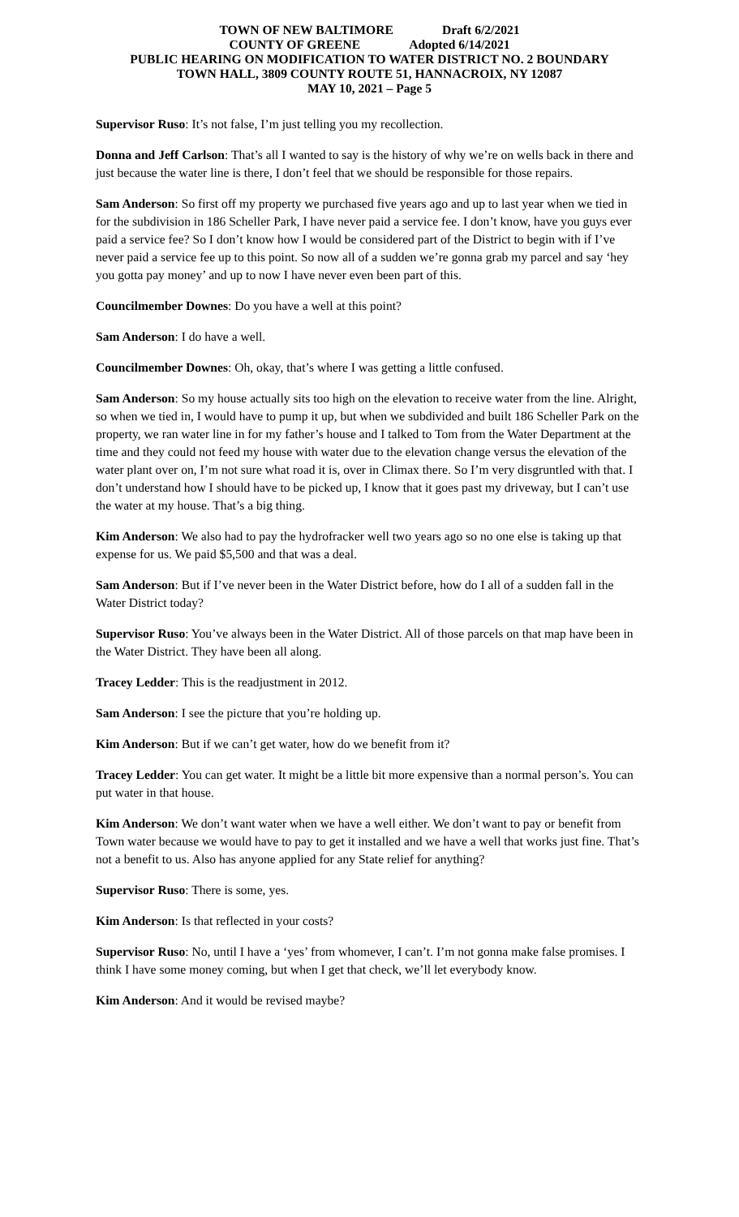TOWN OF NEW BALTIMORE Draft 6/2/2021
COUNTY OF GREENE Adopted 6/14/2021
PUBLIC HEARING ON MODIFICATION TO WATER DISTRICT NO. 2 BOUNDARY
TOWN HALL, 3809 COUNTY ROUTE 51, HANNACROIX, NY 12087
MAY 10, 2021 – Page 5
Supervisor Ruso: It’s not false, I’m just telling you my recollection.
Donna and Jeff Carlson: That’s all I wanted to say is the history of why we’re on wells back in there and just because the water line is there, I don’t feel that we should be responsible for those repairs.
Sam Anderson: So first off my property we purchased five years ago and up to last year when we tied in for the subdivision in 186 Scheller Park, I have never paid a service fee. I don’t know, have you guys ever paid a service fee? So I don’t know how I would be considered part of the District to begin with if I’ve never paid a service fee up to this point. So now all of a sudden we’re gonna grab my parcel and say ‘hey you gotta pay money’ and up to now I have never even been part of this.
Councilmember Downes: Do you have a well at this point?
Sam Anderson: I do have a well.
Councilmember Downes: Oh, okay, that’s where I was getting a little confused.
Sam Anderson: So my house actually sits too high on the elevation to receive water from the line. Alright, so when we tied in, I would have to pump it up, but when we subdivided and built 186 Scheller Park on the property, we ran water line in for my father’s house and I talked to Tom from the Water Department at the time and they could not feed my house with water due to the elevation change versus the elevation of the water plant over on, I’m not sure what road it is, over in Climax there. So I’m very disgruntled with that. I don’t understand how I should have to be picked up, I know that it goes past my driveway, but I can’t use the water at my house. That’s a big thing.
Kim Anderson: We also had to pay the hydrofracker well two years ago so no one else is taking up that expense for us. We paid $5,500 and that was a deal.
Sam Anderson: But if I’ve never been in the Water District before, how do I all of a sudden fall in the Water District today?
Supervisor Ruso: You’ve always been in the Water District. All of those parcels on that map have been in the Water District. They have been all along.
Tracey Ledder: This is the readjustment in 2012.
Sam Anderson: I see the picture that you’re holding up.
Kim Anderson: But if we can’t get water, how do we benefit from it?
Tracey Ledder: You can get water. It might be a little bit more expensive than a normal person’s. You can put water in that house.
Kim Anderson: We don’t want water when we have a well either. We don’t want to pay or benefit from Town water because we would have to pay to get it installed and we have a well that works just fine. That’s not a benefit to us. Also has anyone applied for any State relief for anything?
Supervisor Ruso: There is some, yes.
Kim Anderson: Is that reflected in your costs?
Supervisor Ruso: No, until I have a ‘yes’ from whomever, I can’t. I’m not gonna make false promises. I think I have some money coming, but when I get that check, we’ll let everybody know.
Kim Anderson: And it would be revised maybe?